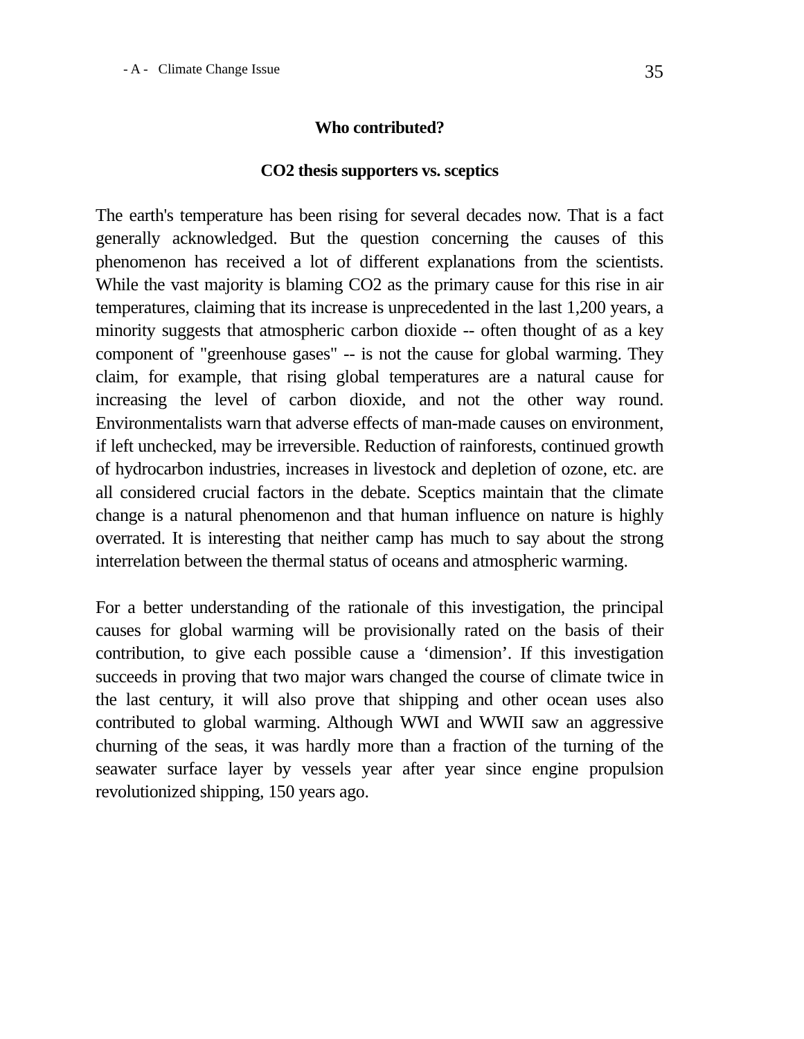- A - Climate Change Issue 35
Who contributed?
CO2 thesis supporters vs. sceptics
The earth's temperature has been rising for several decades now. That is a fact generally acknowledged. But the question concerning the causes of this phenomenon has received a lot of different explanations from the scientists. While the vast majority is blaming CO2 as the primary cause for this rise in air temperatures, claiming that its increase is unprecedented in the last 1,200 years, a minority suggests that atmospheric carbon dioxide -- often thought of as a key component of "greenhouse gases" -- is not the cause for global warming. They claim, for example, that rising global temperatures are a natural cause for increasing the level of carbon dioxide, and not the other way round. Environmentalists warn that adverse effects of man-made causes on environment, if left unchecked, may be irreversible. Reduction of rainforests, continued growth of hydrocarbon industries, increases in livestock and depletion of ozone, etc. are all considered crucial factors in the debate. Sceptics maintain that the climate change is a natural phenomenon and that human influence on nature is highly overrated. It is interesting that neither camp has much to say about the strong interrelation between the thermal status of oceans and atmospheric warming.
For a better understanding of the rationale of this investigation, the principal causes for global warming will be provisionally rated on the basis of their contribution, to give each possible cause a ‘dimension’. If this investigation succeeds in proving that two major wars changed the course of climate twice in the last century, it will also prove that shipping and other ocean uses also contributed to global warming. Although WWI and WWII saw an aggressive churning of the seas, it was hardly more than a fraction of the turning of the seawater surface layer by vessels year after year since engine propulsion revolutionized shipping, 150 years ago.